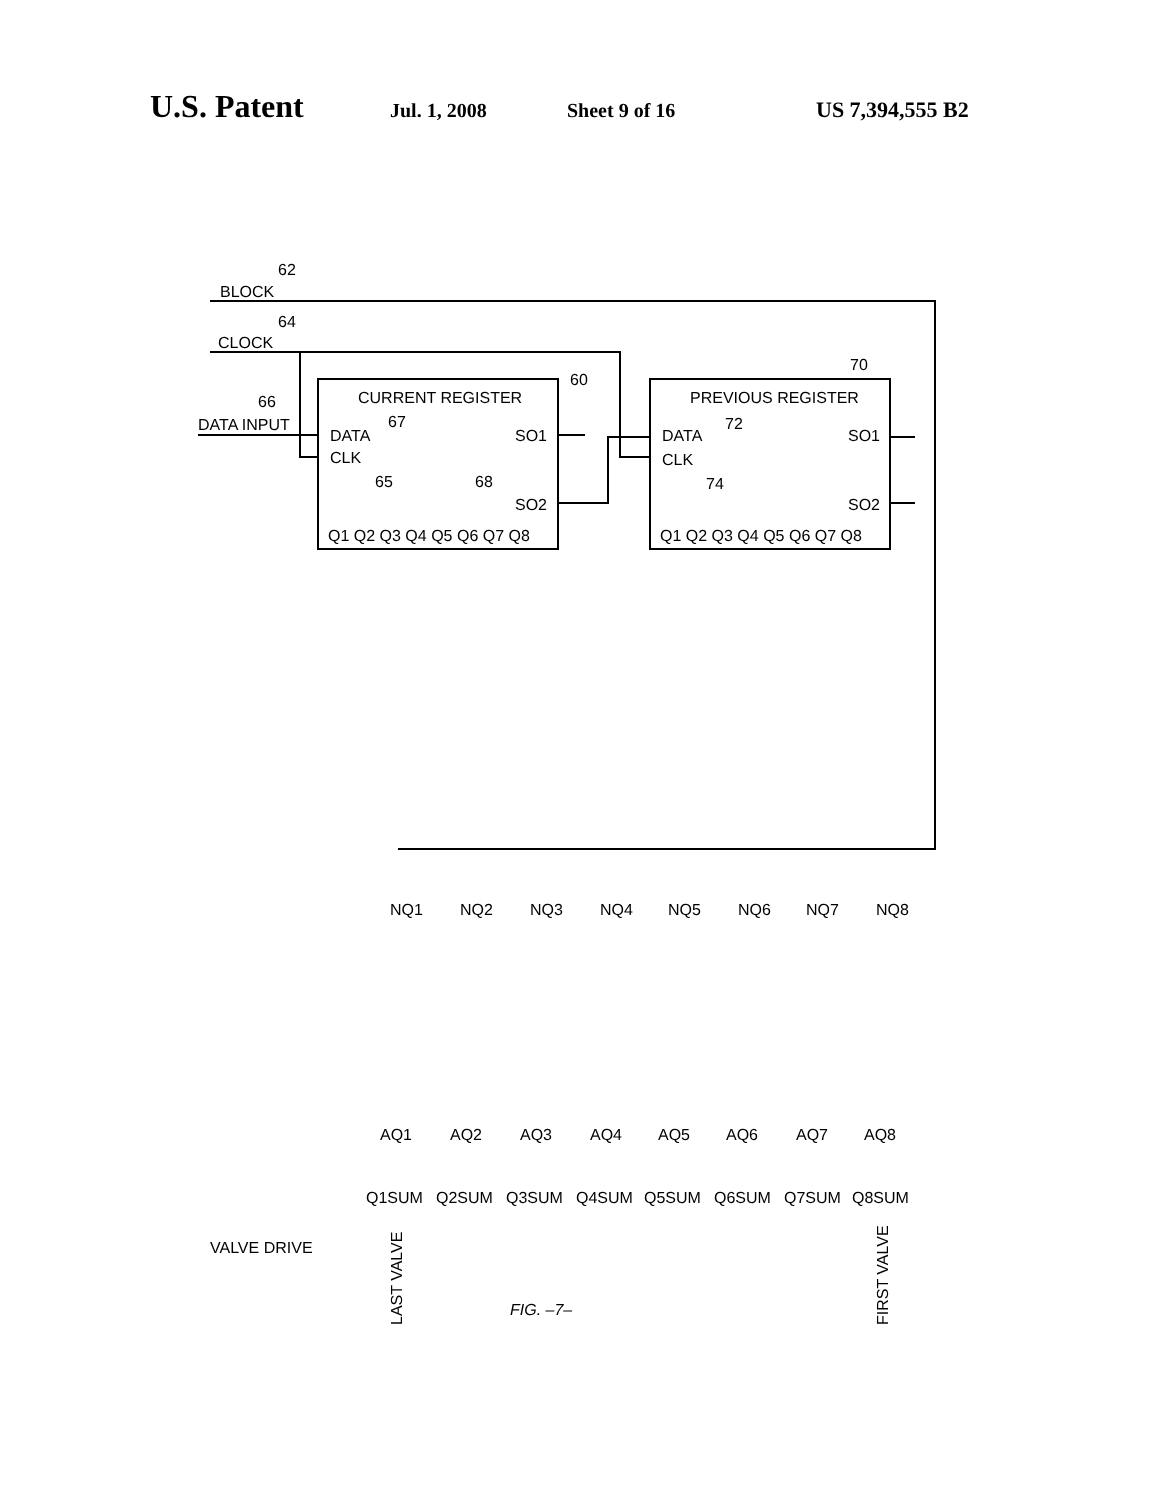U.S. Patent Jul. 1, 2008 Sheet 9 of 16 US 7,394,555 B2
BLOCK
62
CLOCK
64
DATA INPUT
66
CURRENT REGISTER
60
DATA
67
CLK
65
68
SO1
SO2
Q1 Q2 Q3 Q4 Q5 Q6 Q7 Q8
PREVIOUS REGISTER
70
DATA
72
CLK
74
SO1
SO2
Q1 Q2 Q3 Q4 Q5 Q6 Q7 Q8
NQ1
NQ2
NQ3
NQ4
NQ5
NQ6
NQ7
NQ8
AQ1
AQ2
AQ3
AQ4
AQ5
AQ6
AQ7
AQ8
Q1SUM
Q2SUM
Q3SUM
Q4SUM
Q5SUM
Q6SUM
Q7SUM
Q8SUM
VALVE DRIVE
LAST VALVE
FIRST VALVE
FIG. –7–